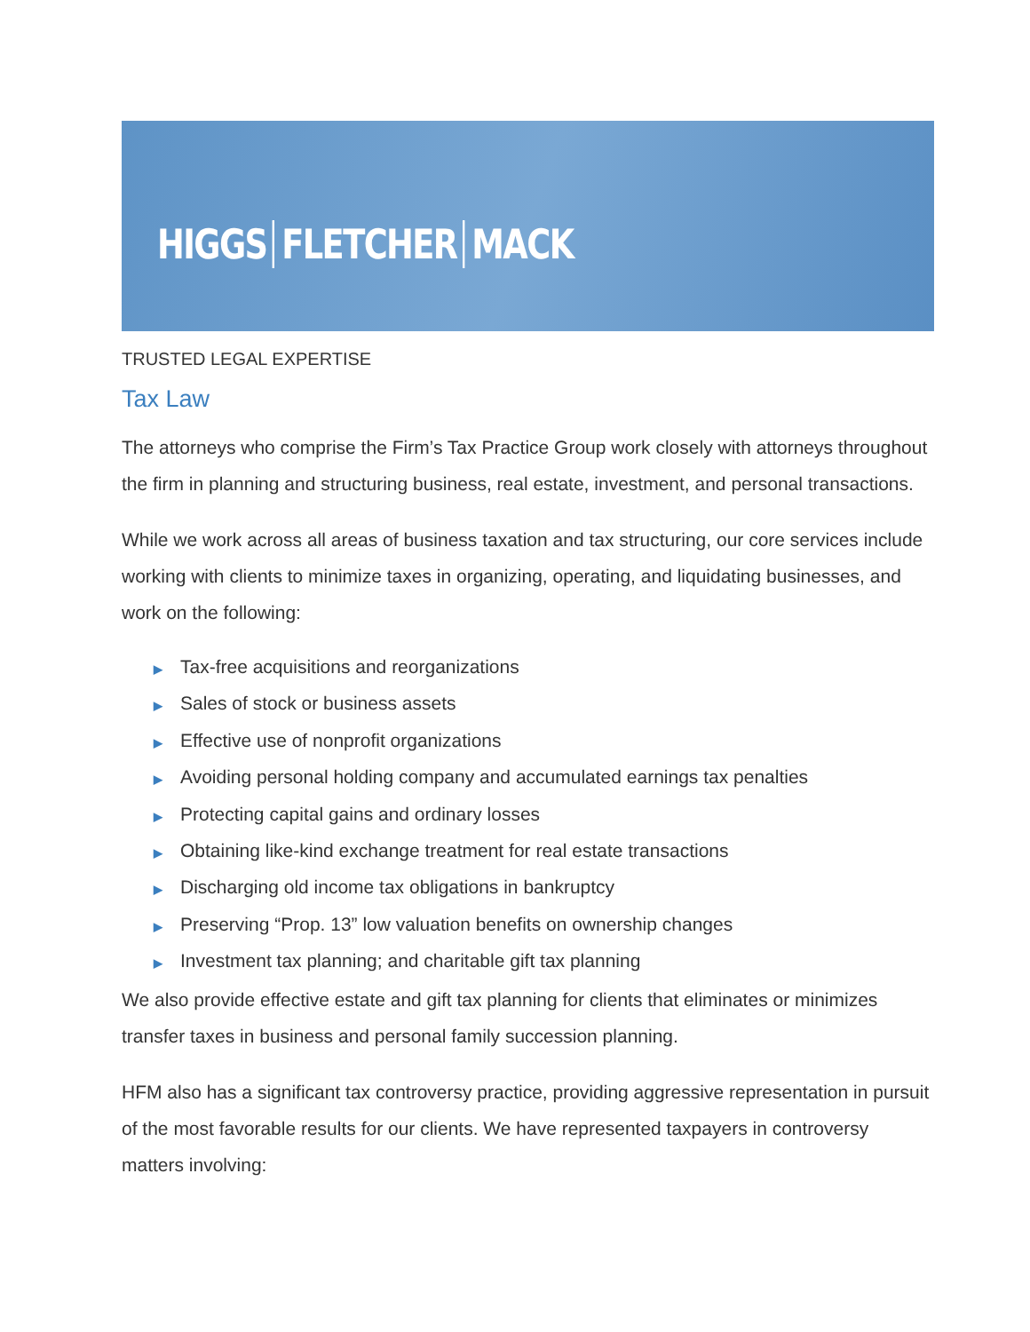HIGGS FLETCHER MACK
TRUSTED LEGAL EXPERTISE
Tax Law
The attorneys who comprise the Firm’s Tax Practice Group work closely with attorneys throughout the firm in planning and structuring business, real estate, investment, and personal transactions.
While we work across all areas of business taxation and tax structuring, our core services include working with clients to minimize taxes in organizing, operating, and liquidating businesses, and work on the following:
▶ Tax-free acquisitions and reorganizations
▶ Sales of stock or business assets
▶ Effective use of nonprofit organizations
▶ Avoiding personal holding company and accumulated earnings tax penalties
▶ Protecting capital gains and ordinary losses
▶ Obtaining like-kind exchange treatment for real estate transactions
▶ Discharging old income tax obligations in bankruptcy
▶ Preserving “Prop. 13” low valuation benefits on ownership changes
▶ Investment tax planning; and charitable gift tax planning
We also provide effective estate and gift tax planning for clients that eliminates or minimizes transfer taxes in business and personal family succession planning.
HFM also has a significant tax controversy practice, providing aggressive representation in pursuit of the most favorable results for our clients. We have represented taxpayers in controversy matters involving: